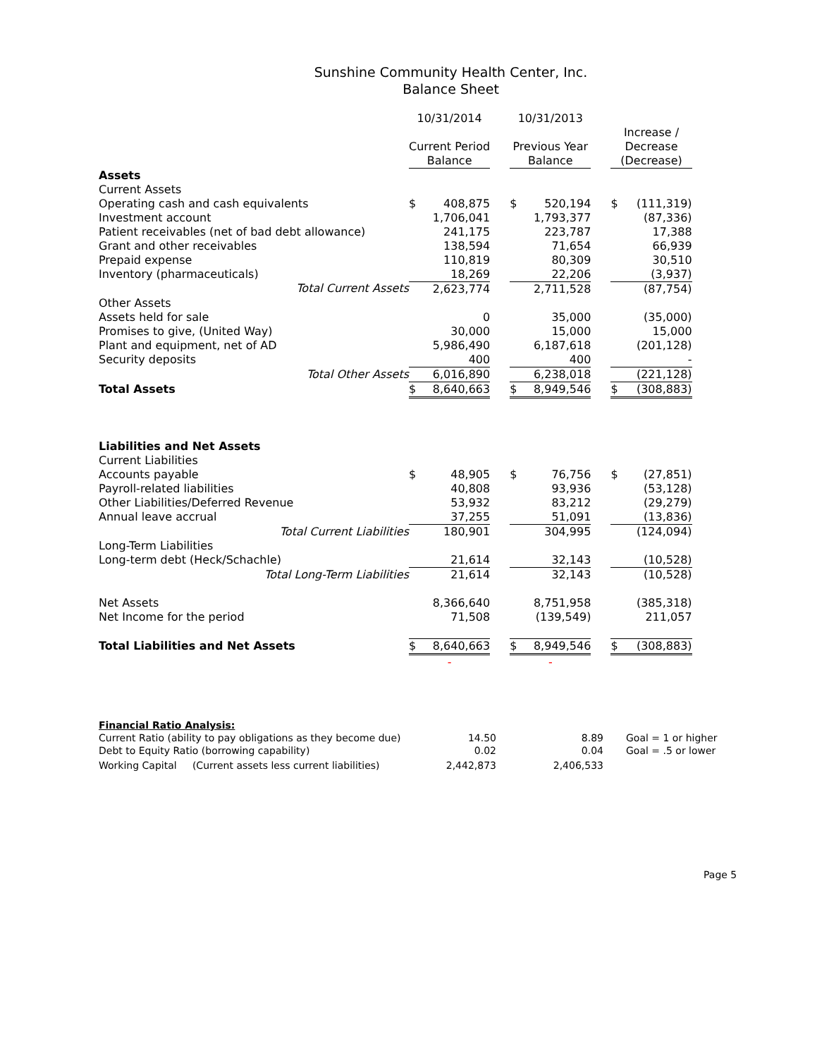Sunshine Community Health Center, Inc.
Balance Sheet
| | 10/31/2014 | | | 10/31/2013 | | | Increase / Decrease (Decrease) | |
| --- | --- | --- | --- | --- | --- | --- | --- | --- |
| | Current Period Balance | | | Previous Year Balance | | | | |
| Assets | | | | | | | | |
| Current Assets | | | | | | | | |
| Operating cash and cash equivalents | $ | 408,875 | | $ | 520,194 | | $ | (111,319) |
| Investment account | | 1,706,041 | | | 1,793,377 | | | (87,336) |
| Patient receivables (net of bad debt allowance) | | 241,175 | | | 223,787 | | | 17,388 |
| Grant and other receivables | | 138,594 | | | 71,654 | | | 66,939 |
| Prepaid expense | | 110,819 | | | 80,309 | | | 30,510 |
| Inventory (pharmaceuticals) | | 18,269 | | | 22,206 | | | (3,937) |
| Total Current Assets | | 2,623,774 | | | 2,711,528 | | | (87,754) |
| Other Assets | | | | | | | | |
| Assets held for sale | | 0 | | | 35,000 | | | (35,000) |
| Promises to give, (United Way) | | 30,000 | | | 15,000 | | | 15,000 |
| Plant and equipment, net of AD | | 5,986,490 | | | 6,187,618 | | | (201,128) |
| Security deposits | | 400 | | | 400 | | | - |
| Total Other Assets | | 6,016,890 | | | 6,238,018 | | | (221,128) |
| Total Assets | $ | 8,640,663 | | $ | 8,949,546 | | $ | (308,883) |
| Liabilities and Net Assets | | | | | | | | |
| Current Liabilities | | | | | | | | |
| Accounts payable | $ | 48,905 | | $ | 76,756 | | $ | (27,851) |
| Payroll-related liabilities | | 40,808 | | | 93,936 | | | (53,128) |
| Other Liabilities/Deferred Revenue | | 53,932 | | | 83,212 | | | (29,279) |
| Annual leave accrual | | 37,255 | | | 51,091 | | | (13,836) |
| Total Current Liabilities | | 180,901 | | | 304,995 | | | (124,094) |
| Long-Term Liabilities | | | | | | | | |
| Long-term debt (Heck/Schachle) | | 21,614 | | | 32,143 | | | (10,528) |
| Total Long-Term Liabilities | | 21,614 | | | 32,143 | | | (10,528) |
| Net Assets | | 8,366,640 | | | 8,751,958 | | | (385,318) |
| Net Income for the period | | 71,508 | | | (139,549) | | | 211,057 |
| Total Liabilities and Net Assets | $ | 8,640,663 | | $ | 8,949,546 | | $ | (308,883) |
| | - | | | - | | | | |
| Financial Ratio Analysis: | | | |
| Current Ratio (ability to pay obligations as they become due) | 14.50 | 8.89 | Goal = 1 or higher |
| Debt to Equity Ratio (borrowing capability) | 0.02 | 0.04 | Goal = .5 or lower |
| Working Capital (Current assets less current liabilities) | 2,442,873 | 2,406,533 | |
Page 5